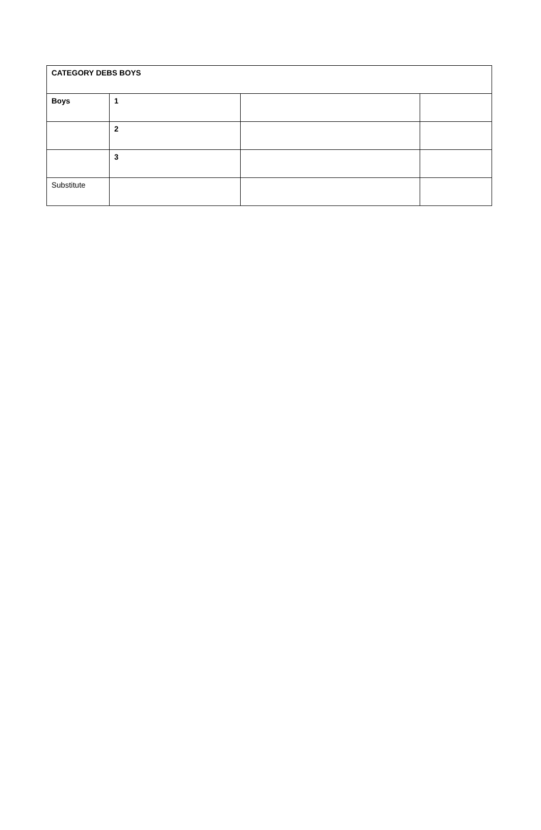| CATEGORY DEBS BOYS | | | |
| --- | --- | --- | --- |
| Boys | 1 | | |
| | 2 | | |
| | 3 | | |
| Substitute | | | |